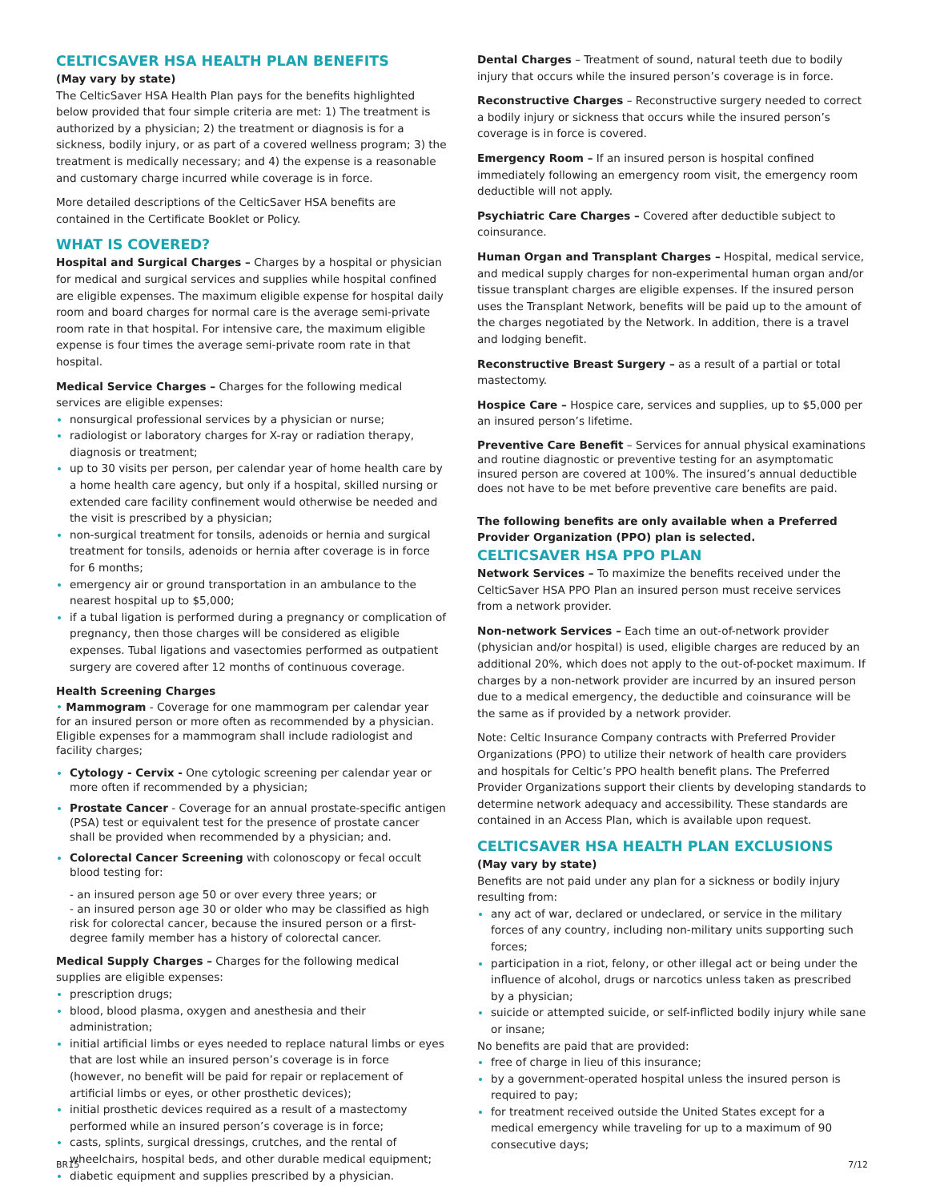CELTICSAVER HSA HEALTH PLAN BENEFITS
(May vary by state)
The CelticSaver HSA Health Plan pays for the benefits highlighted below provided that four simple criteria are met: 1) The treatment is authorized by a physician; 2) the treatment or diagnosis is for a sickness, bodily injury, or as part of a covered wellness program; 3) the treatment is medically necessary; and 4) the expense is a reasonable and customary charge incurred while coverage is in force.
More detailed descriptions of the CelticSaver HSA benefits are contained in the Certificate Booklet or Policy.
WHAT IS COVERED?
Hospital and Surgical Charges – Charges by a hospital or physician for medical and surgical services and supplies while hospital confined are eligible expenses. The maximum eligible expense for hospital daily room and board charges for normal care is the average semi-private room rate in that hospital. For intensive care, the maximum eligible expense is four times the average semi-private room rate in that hospital.
Medical Service Charges – Charges for the following medical services are eligible expenses:
nonsurgical professional services by a physician or nurse;
radiologist or laboratory charges for X-ray or radiation therapy, diagnosis or treatment;
up to 30 visits per person, per calendar year of home health care by a home health care agency, but only if a hospital, skilled nursing or extended care facility confinement would otherwise be needed and the visit is prescribed by a physician;
non-surgical treatment for tonsils, adenoids or hernia and surgical treatment for tonsils, adenoids or hernia after coverage is in force for 6 months;
emergency air or ground transportation in an ambulance to the nearest hospital up to $5,000;
if a tubal ligation is performed during a pregnancy or complication of pregnancy, then those charges will be considered as eligible expenses. Tubal ligations and vasectomies performed as outpatient surgery are covered after 12 months of continuous coverage.
Health Screening Charges
• Mammogram - Coverage for one mammogram per calendar year for an insured person or more often as recommended by a physician. Eligible expenses for a mammogram shall include radiologist and facility charges;
Cytology - Cervix - One cytologic screening per calendar year or more often if recommended by a physician;
Prostate Cancer - Coverage for an annual prostate-specific antigen (PSA) test or equivalent test for the presence of prostate cancer shall be provided when recommended by a physician; and.
Colorectal Cancer Screening with colonoscopy or fecal occult blood testing for:
- an insured person age 50 or over every three years; or
- an insured person age 30 or older who may be classified as high risk for colorectal cancer, because the insured person or a first-degree family member has a history of colorectal cancer.
Medical Supply Charges – Charges for the following medical supplies are eligible expenses:
prescription drugs;
blood, blood plasma, oxygen and anesthesia and their administration;
initial artificial limbs or eyes needed to replace natural limbs or eyes that are lost while an insured person’s coverage is in force (however, no benefit will be paid for repair or replacement of artificial limbs or eyes, or other prosthetic devices);
initial prosthetic devices required as a result of a mastectomy performed while an insured person’s coverage is in force;
casts, splints, surgical dressings, crutches, and the rental of wheelchairs, hospital beds, and other durable medical equipment;
diabetic equipment and supplies prescribed by a physician.
Dental Charges – Treatment of sound, natural teeth due to bodily injury that occurs while the insured person’s coverage is in force.
Reconstructive Charges – Reconstructive surgery needed to correct a bodily injury or sickness that occurs while the insured person’s coverage is in force is covered.
Emergency Room – If an insured person is hospital confined immediately following an emergency room visit, the emergency room deductible will not apply.
Psychiatric Care Charges – Covered after deductible subject to coinsurance.
Human Organ and Transplant Charges – Hospital, medical service, and medical supply charges for non-experimental human organ and/or tissue transplant charges are eligible expenses. If the insured person uses the Transplant Network, benefits will be paid up to the amount of the charges negotiated by the Network. In addition, there is a travel and lodging benefit.
Reconstructive Breast Surgery – as a result of a partial or total mastectomy.
Hospice Care – Hospice care, services and supplies, up to $5,000 per an insured person’s lifetime.
Preventive Care Benefit – Services for annual physical examinations and routine diagnostic or preventive testing for an asymptomatic insured person are covered at 100%. The insured’s annual deductible does not have to be met before preventive care benefits are paid.
The following benefits are only available when a Preferred Provider Organization (PPO) plan is selected.
CELTICSAVER HSA PPO PLAN
Network Services – To maximize the benefits received under the CelticSaver HSA PPO Plan an insured person must receive services from a network provider.
Non-network Services – Each time an out-of-network provider (physician and/or hospital) is used, eligible charges are reduced by an additional 20%, which does not apply to the out-of-pocket maximum. If charges by a non-network provider are incurred by an insured person due to a medical emergency, the deductible and coinsurance will be the same as if provided by a network provider.
Note: Celtic Insurance Company contracts with Preferred Provider Organizations (PPO) to utilize their network of health care providers and hospitals for Celtic’s PPO health benefit plans. The Preferred Provider Organizations support their clients by developing standards to determine network adequacy and accessibility. These standards are contained in an Access Plan, which is available upon request.
CELTICSAVER HSA HEALTH PLAN EXCLUSIONS
(May vary by state)
Benefits are not paid under any plan for a sickness or bodily injury resulting from:
any act of war, declared or undeclared, or service in the military forces of any country, including non-military units supporting such forces;
participation in a riot, felony, or other illegal act or being under the influence of alcohol, drugs or narcotics unless taken as prescribed by a physician;
suicide or attempted suicide, or self-inflicted bodily injury while sane or insane;
No benefits are paid that are provided:
free of charge in lieu of this insurance;
by a government-operated hospital unless the insured person is required to pay;
for treatment received outside the United States except for a medical emergency while traveling for up to a maximum of 90 consecutive days;
BR15 7/12